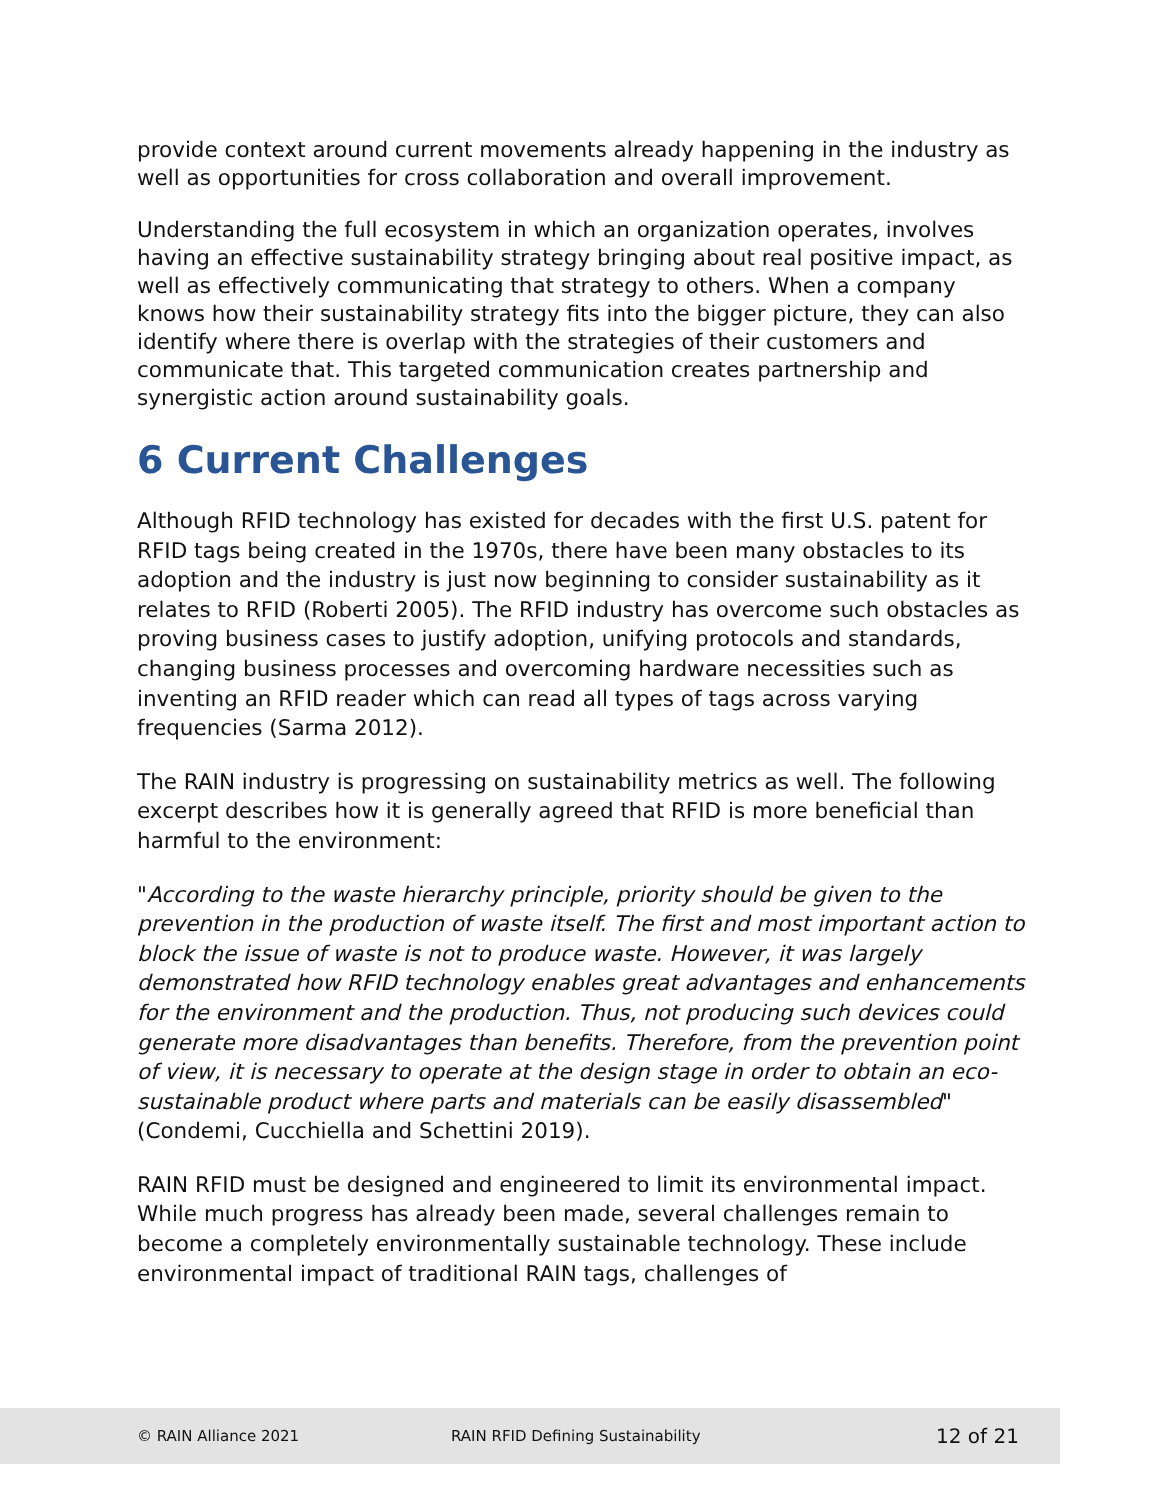provide context around current movements already happening in the industry as well as opportunities for cross collaboration and overall improvement.
Understanding the full ecosystem in which an organization operates, involves having an effective sustainability strategy bringing about real positive impact, as well as effectively communicating that strategy to others. When a company knows how their sustainability strategy fits into the bigger picture, they can also identify where there is overlap with the strategies of their customers and communicate that. This targeted communication creates partnership and synergistic action around sustainability goals.
6 Current Challenges
Although RFID technology has existed for decades with the first U.S. patent for RFID tags being created in the 1970s, there have been many obstacles to its adoption and the industry is just now beginning to consider sustainability as it relates to RFID (Roberti 2005). The RFID industry has overcome such obstacles as proving business cases to justify adoption, unifying protocols and standards, changing business processes and overcoming hardware necessities such as inventing an RFID reader which can read all types of tags across varying frequencies (Sarma 2012).
The RAIN industry is progressing on sustainability metrics as well. The following excerpt describes how it is generally agreed that RFID is more beneficial than harmful to the environment:
"According to the waste hierarchy principle, priority should be given to the prevention in the production of waste itself. The first and most important action to block the issue of waste is not to produce waste. However, it was largely demonstrated how RFID technology enables great advantages and enhancements for the environment and the production. Thus, not producing such devices could generate more disadvantages than benefits. Therefore, from the prevention point of view, it is necessary to operate at the design stage in order to obtain an eco-sustainable product where parts and materials can be easily disassembled" (Condemi, Cucchiella and Schettini 2019).
RAIN RFID must be designed and engineered to limit its environmental impact. While much progress has already been made, several challenges remain to become a completely environmentally sustainable technology. These include environmental impact of traditional RAIN tags, challenges of
© RAIN Alliance 2021 RAIN RFID Defining Sustainability 12 of 21